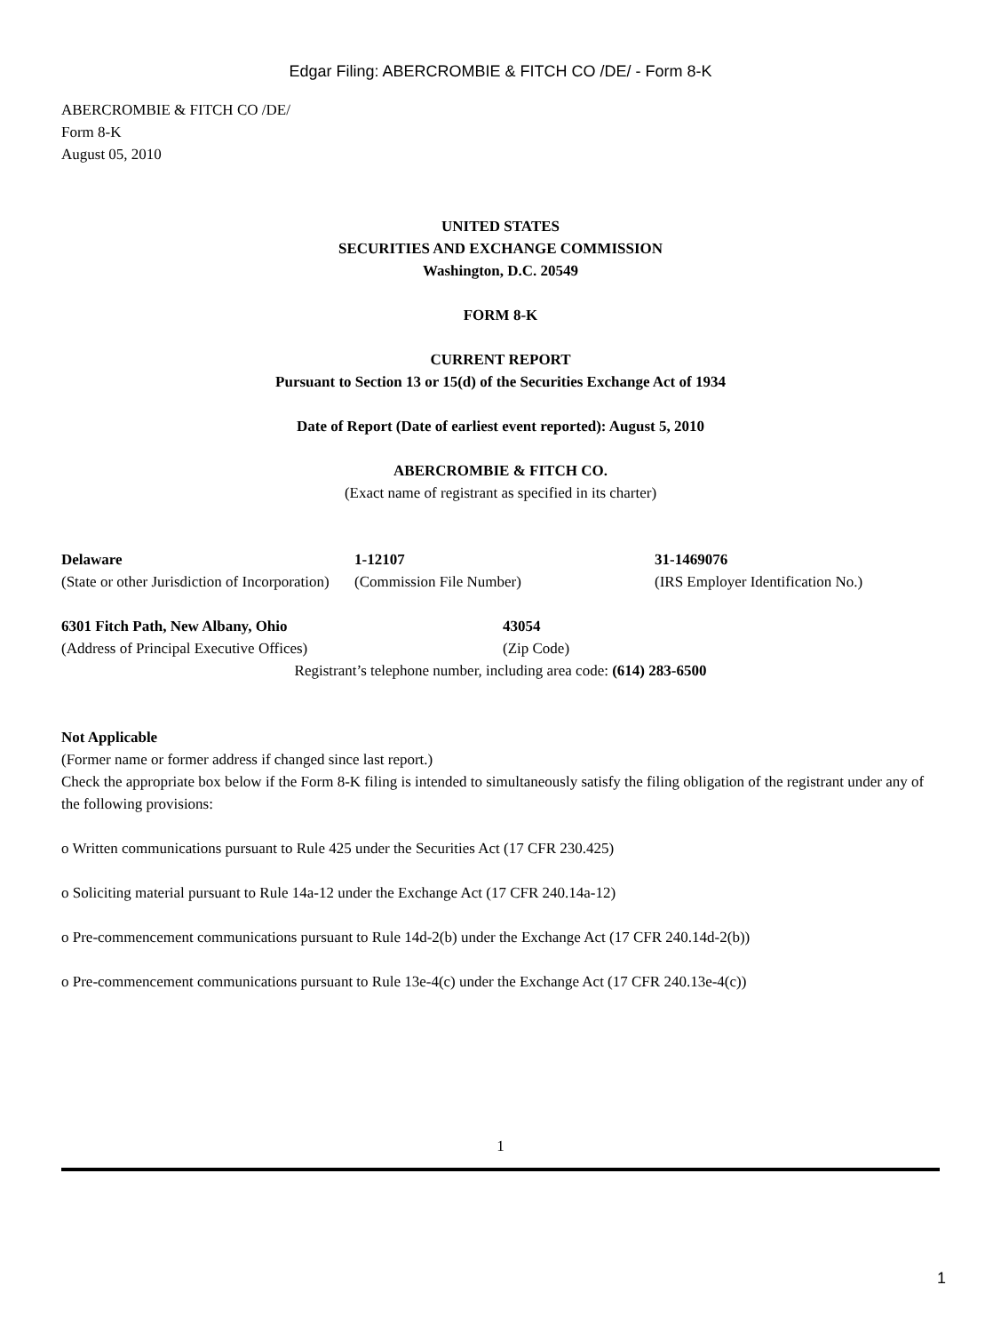Edgar Filing: ABERCROMBIE & FITCH CO /DE/ - Form 8-K
ABERCROMBIE & FITCH CO /DE/
Form 8-K
August 05, 2010
UNITED STATES
SECURITIES AND EXCHANGE COMMISSION
Washington, D.C. 20549
FORM 8-K
CURRENT REPORT
Pursuant to Section 13 or 15(d) of the Securities Exchange Act of 1934
Date of Report (Date of earliest event reported): August 5, 2010
ABERCROMBIE & FITCH CO.
(Exact name of registrant as specified in its charter)
Delaware
(State or other Jurisdiction of Incorporation)
1-12107
(Commission File Number)
31-1469076
(IRS Employer Identification No.)
6301 Fitch Path, New Albany, Ohio
(Address of Principal Executive Offices)
43054
(Zip Code)
Registrant’s telephone number, including area code: (614) 283-6500
Not Applicable
(Former name or former address if changed since last report.)
Check the appropriate box below if the Form 8-K filing is intended to simultaneously satisfy the filing obligation of the registrant under any of the following provisions:
o Written communications pursuant to Rule 425 under the Securities Act (17 CFR 230.425)
o Soliciting material pursuant to Rule 14a-12 under the Exchange Act (17 CFR 240.14a-12)
o Pre-commencement communications pursuant to Rule 14d-2(b) under the Exchange Act (17 CFR 240.14d-2(b))
o Pre-commencement communications pursuant to Rule 13e-4(c) under the Exchange Act (17 CFR 240.13e-4(c))
1
1